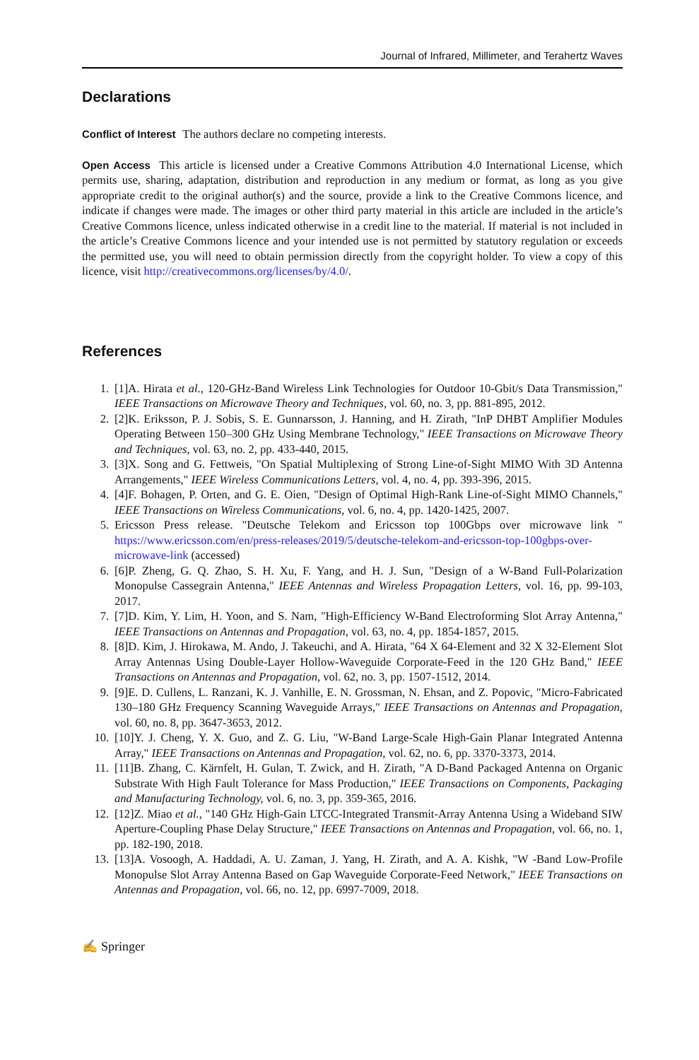Journal of Infrared, Millimeter, and Terahertz Waves
Declarations
Conflict of Interest The authors declare no competing interests.
Open Access This article is licensed under a Creative Commons Attribution 4.0 International License, which permits use, sharing, adaptation, distribution and reproduction in any medium or format, as long as you give appropriate credit to the original author(s) and the source, provide a link to the Creative Commons licence, and indicate if changes were made. The images or other third party material in this article are included in the article’s Creative Commons licence, unless indicated otherwise in a credit line to the material. If material is not included in the article’s Creative Commons licence and your intended use is not permitted by statutory regulation or exceeds the permitted use, you will need to obtain permission directly from the copyright holder. To view a copy of this licence, visit http://creativecommons.org/licenses/by/4.0/.
References
1. [1]A. Hirata et al., 120-GHz-Band Wireless Link Technologies for Outdoor 10-Gbit/s Data Transmission," IEEE Transactions on Microwave Theory and Techniques, vol. 60, no. 3, pp. 881-895, 2012.
2. [2]K. Eriksson, P. J. Sobis, S. E. Gunnarsson, J. Hanning, and H. Zirath, "InP DHBT Amplifier Modules Operating Between 150–300 GHz Using Membrane Technology," IEEE Transactions on Microwave Theory and Techniques, vol. 63, no. 2, pp. 433-440, 2015.
3. [3]X. Song and G. Fettweis, "On Spatial Multiplexing of Strong Line-of-Sight MIMO With 3D Antenna Arrangements," IEEE Wireless Communications Letters, vol. 4, no. 4, pp. 393-396, 2015.
4. [4]F. Bohagen, P. Orten, and G. E. Oien, "Design of Optimal High-Rank Line-of-Sight MIMO Channels," IEEE Transactions on Wireless Communications, vol. 6, no. 4, pp. 1420-1425, 2007.
5. Ericsson Press release. "Deutsche Telekom and Ericsson top 100Gbps over microwave link " https://www.ericsson.com/en/press-releases/2019/5/deutsche-telekom-and-ericsson-top-100gbps-over-microwave-link (accessed)
6. [6]P. Zheng, G. Q. Zhao, S. H. Xu, F. Yang, and H. J. Sun, "Design of a W-Band Full-Polarization Monopulse Cassegrain Antenna," IEEE Antennas and Wireless Propagation Letters, vol. 16, pp. 99-103, 2017.
7. [7]D. Kim, Y. Lim, H. Yoon, and S. Nam, "High-Efficiency W-Band Electroforming Slot Array Antenna," IEEE Transactions on Antennas and Propagation, vol. 63, no. 4, pp. 1854-1857, 2015.
8. [8]D. Kim, J. Hirokawa, M. Ando, J. Takeuchi, and A. Hirata, "64 X 64-Element and 32 X 32-Element Slot Array Antennas Using Double-Layer Hollow-Waveguide Corporate-Feed in the 120 GHz Band," IEEE Transactions on Antennas and Propagation, vol. 62, no. 3, pp. 1507-1512, 2014.
9. [9]E. D. Cullens, L. Ranzani, K. J. Vanhille, E. N. Grossman, N. Ehsan, and Z. Popovic, "Micro-Fabricated 130–180 GHz Frequency Scanning Waveguide Arrays," IEEE Transactions on Antennas and Propagation, vol. 60, no. 8, pp. 3647-3653, 2012.
10. [10]Y. J. Cheng, Y. X. Guo, and Z. G. Liu, "W-Band Large-Scale High-Gain Planar Integrated Antenna Array," IEEE Transactions on Antennas and Propagation, vol. 62, no. 6, pp. 3370-3373, 2014.
11. [11]B. Zhang, C. Kärnfelt, H. Gulan, T. Zwick, and H. Zirath, "A D-Band Packaged Antenna on Organic Substrate With High Fault Tolerance for Mass Production," IEEE Transactions on Components, Packaging and Manufacturing Technology, vol. 6, no. 3, pp. 359-365, 2016.
12. [12]Z. Miao et al., "140 GHz High-Gain LTCC-Integrated Transmit-Array Antenna Using a Wideband SIW Aperture-Coupling Phase Delay Structure," IEEE Transactions on Antennas and Propagation, vol. 66, no. 1, pp. 182-190, 2018.
13. [13]A. Vosoogh, A. Haddadi, A. U. Zaman, J. Yang, H. Zirath, and A. A. Kishk, "W -Band Low-Profile Monopulse Slot Array Antenna Based on Gap Waveguide Corporate-Feed Network," IEEE Transactions on Antennas and Propagation, vol. 66, no. 12, pp. 6997-7009, 2018.
✍ Springer